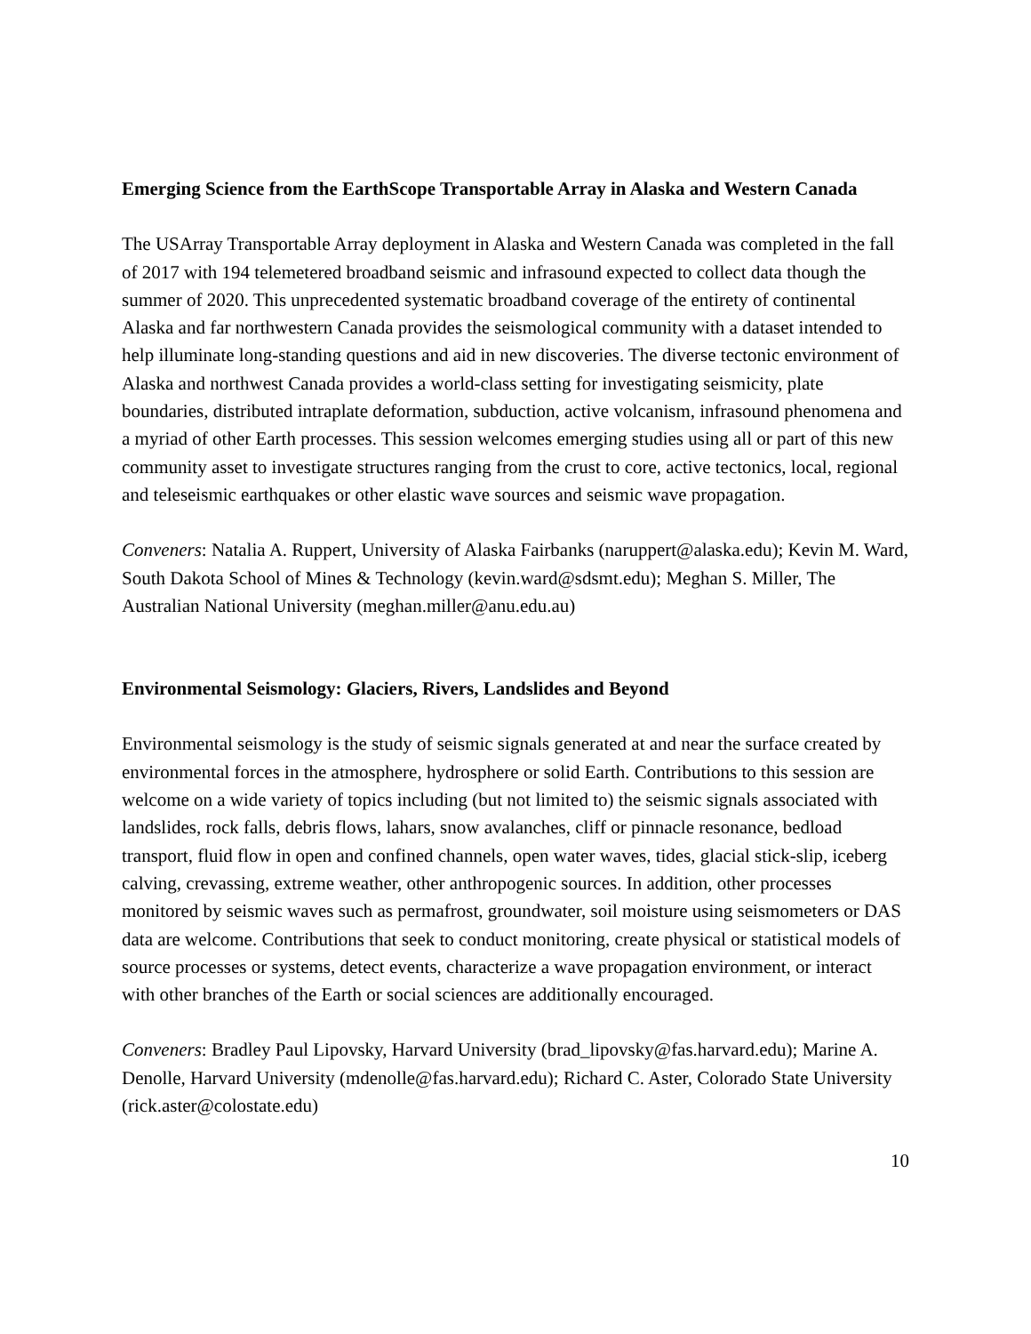Emerging Science from the EarthScope Transportable Array in Alaska and Western Canada
The USArray Transportable Array deployment in Alaska and Western Canada was completed in the fall of 2017 with 194 telemetered broadband seismic and infrasound expected to collect data though the summer of 2020. This unprecedented systematic broadband coverage of the entirety of continental Alaska and far northwestern Canada provides the seismological community with a dataset intended to help illuminate long-standing questions and aid in new discoveries. The diverse tectonic environment of Alaska and northwest Canada provides a world-class setting for investigating seismicity, plate boundaries, distributed intraplate deformation, subduction, active volcanism, infrasound phenomena and a myriad of other Earth processes. This session welcomes emerging studies using all or part of this new community asset to investigate structures ranging from the crust to core, active tectonics, local, regional and teleseismic earthquakes or other elastic wave sources and seismic wave propagation.
Conveners: Natalia A. Ruppert, University of Alaska Fairbanks (naruppert@alaska.edu); Kevin M. Ward, South Dakota School of Mines & Technology (kevin.ward@sdsmt.edu); Meghan S. Miller, The Australian National University (meghan.miller@anu.edu.au)
Environmental Seismology: Glaciers, Rivers, Landslides and Beyond
Environmental seismology is the study of seismic signals generated at and near the surface created by environmental forces in the atmosphere, hydrosphere or solid Earth. Contributions to this session are welcome on a wide variety of topics including (but not limited to) the seismic signals associated with landslides, rock falls, debris flows, lahars, snow avalanches, cliff or pinnacle resonance, bedload transport, fluid flow in open and confined channels, open water waves, tides, glacial stick-slip, iceberg calving, crevassing, extreme weather, other anthropogenic sources. In addition, other processes monitored by seismic waves such as permafrost, groundwater, soil moisture using seismometers or DAS data are welcome. Contributions that seek to conduct monitoring, create physical or statistical models of source processes or systems, detect events, characterize a wave propagation environment, or interact with other branches of the Earth or social sciences are additionally encouraged.
Conveners: Bradley Paul Lipovsky, Harvard University (brad_lipovsky@fas.harvard.edu); Marine A. Denolle, Harvard University (mdenolle@fas.harvard.edu); Richard C. Aster, Colorado State University (rick.aster@colostate.edu)
10